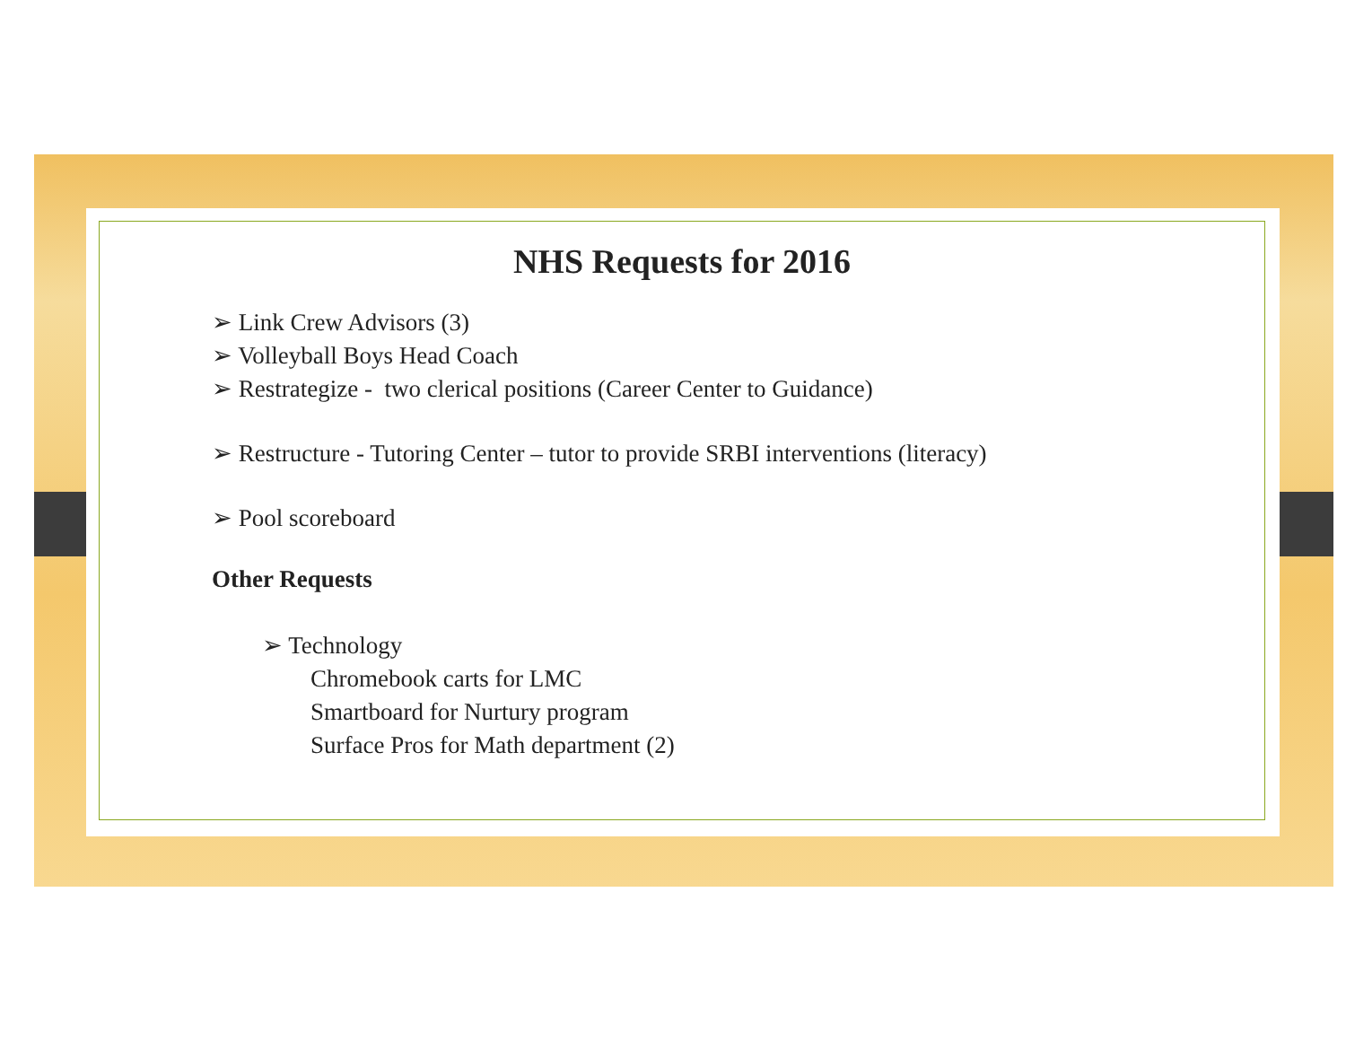NHS Requests for 2016
➢ Link Crew Advisors (3)
➢ Volleyball Boys Head Coach
➢ Restrategize - two clerical positions (Career Center to Guidance)
➢ Restructure - Tutoring Center – tutor to provide SRBI interventions (literacy)
➢ Pool scoreboard
Other Requests
➢ Technology
Chromebook carts for LMC
Smartboard for Nurtury program
Surface Pros for Math department (2)